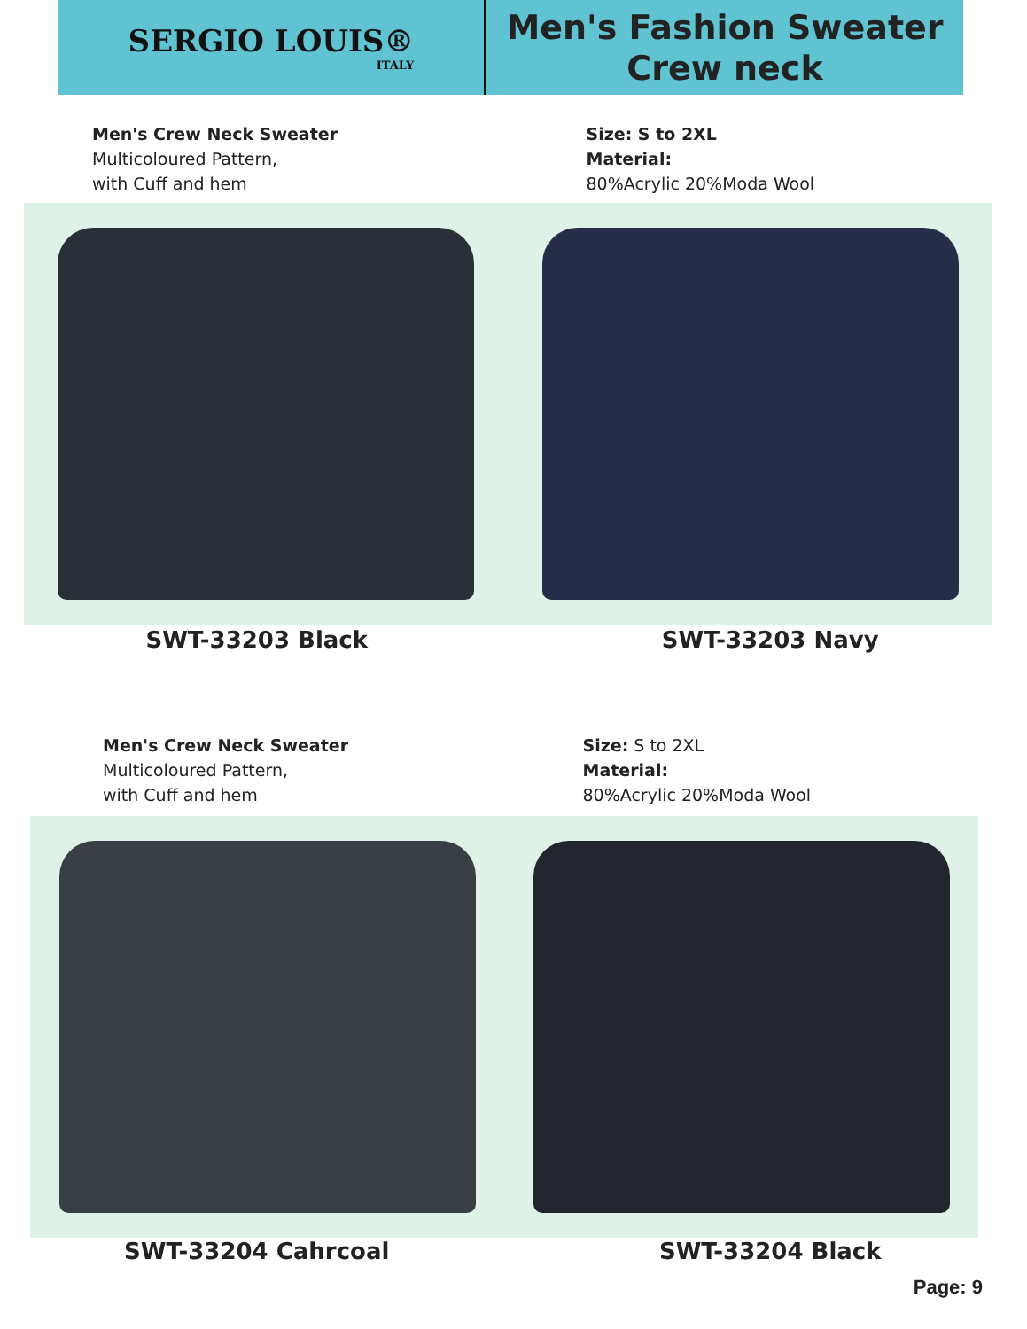SERGIO LOUIS®
ITALY
Men's Fashion Sweater
Crew neck
Men's Crew Neck Sweater
Multicoloured Pattern,
with Cuff and hem
Size: S to 2XL
Material:
80%Acrylic 20%Moda Wool
SWT-33203 Black SWT-33203 Navy
Men's Crew Neck Sweater
Multicoloured Pattern,
with Cuff and hem
Size: S to 2XL
Material:
80%Acrylic 20%Moda Wool
SWT-33204 Cahrcoal SWT-33204 Black
Page: 9